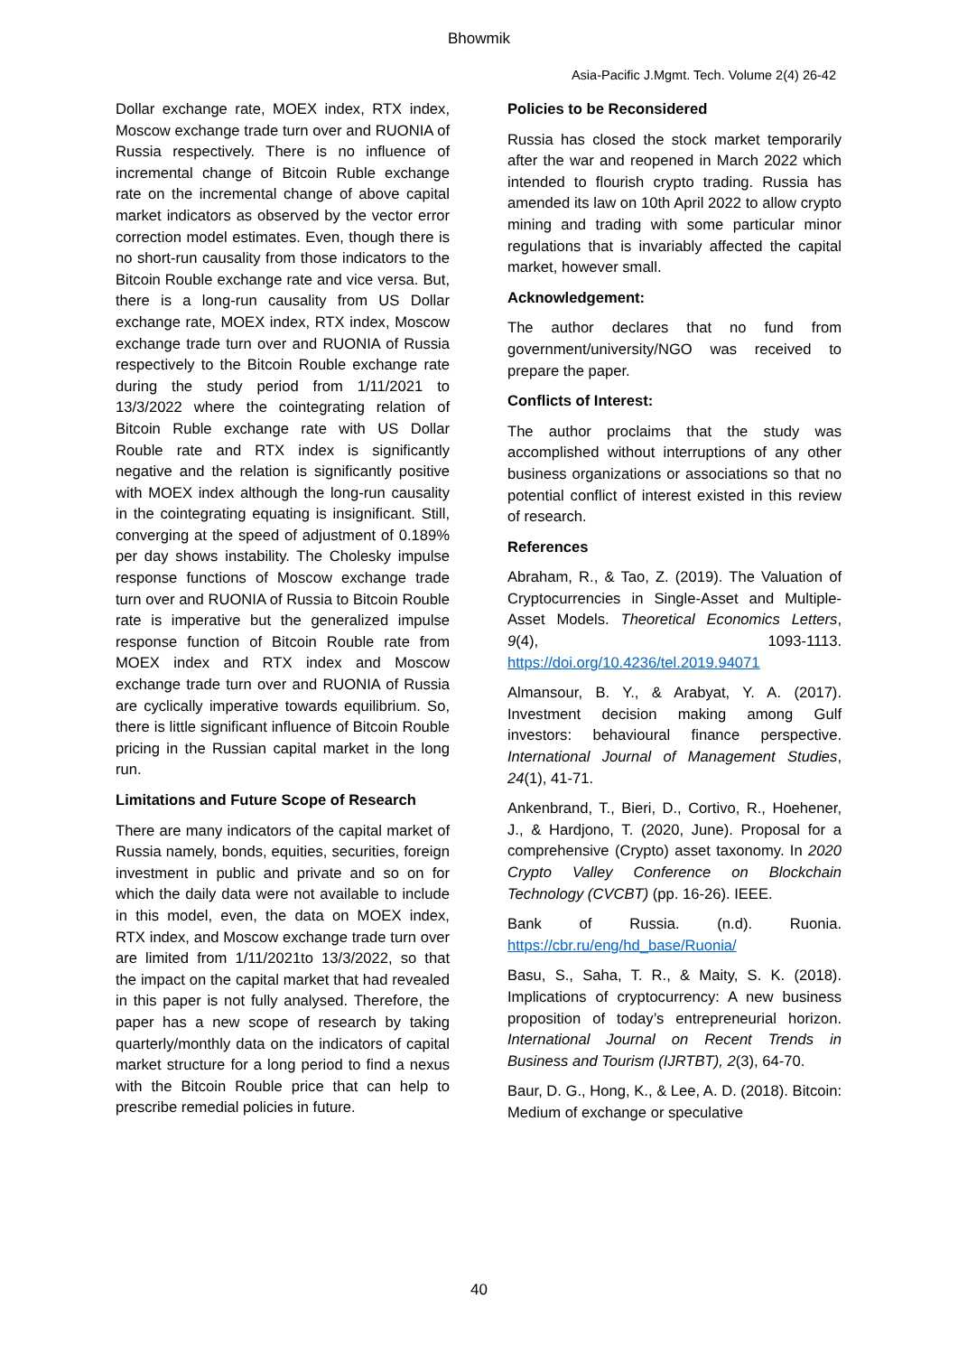Bhowmik
Asia-Pacific J.Mgmt. Tech. Volume 2(4) 26-42
Dollar exchange rate, MOEX index, RTX index, Moscow exchange trade turn over and RUONIA of Russia respectively. There is no influence of incremental change of Bitcoin Ruble exchange rate on the incremental change of above capital market indicators as observed by the vector error correction model estimates. Even, though there is no short-run causality from those indicators to the Bitcoin Rouble exchange rate and vice versa. But, there is a long-run causality from US Dollar exchange rate, MOEX index, RTX index, Moscow exchange trade turn over and RUONIA of Russia respectively to the Bitcoin Rouble exchange rate during the study period from 1/11/2021 to 13/3/2022 where the cointegrating relation of Bitcoin Ruble exchange rate with US Dollar Rouble rate and RTX index is significantly negative and the relation is significantly positive with MOEX index although the long-run causality in the cointegrating equating is insignificant. Still, converging at the speed of adjustment of 0.189% per day shows instability. The Cholesky impulse response functions of Moscow exchange trade turn over and RUONIA of Russia to Bitcoin Rouble rate is imperative but the generalized impulse response function of Bitcoin Rouble rate from MOEX index and RTX index and Moscow exchange trade turn over and RUONIA of Russia are cyclically imperative towards equilibrium. So, there is little significant influence of Bitcoin Rouble pricing in the Russian capital market in the long run.
Limitations and Future Scope of Research
There are many indicators of the capital market of Russia namely, bonds, equities, securities, foreign investment in public and private and so on for which the daily data were not available to include in this model, even, the data on MOEX index, RTX index, and Moscow exchange trade turn over are limited from 1/11/2021to 13/3/2022, so that the impact on the capital market that had revealed in this paper is not fully analysed. Therefore, the paper has a new scope of research by taking quarterly/monthly data on the indicators of capital market structure for a long period to find a nexus with the Bitcoin Rouble price that can help to prescribe remedial policies in future.
Policies to be Reconsidered
Russia has closed the stock market temporarily after the war and reopened in March 2022 which intended to flourish crypto trading. Russia has amended its law on 10th April 2022 to allow crypto mining and trading with some particular minor regulations that is invariably affected the capital market, however small.
Acknowledgement:
The author declares that no fund from government/university/NGO was received to prepare the paper.
Conflicts of Interest:
The author proclaims that the study was accomplished without interruptions of any other business organizations or associations so that no potential conflict of interest existed in this review of research.
References
Abraham, R., & Tao, Z. (2019). The Valuation of Cryptocurrencies in Single-Asset and Multiple-Asset Models. Theoretical Economics Letters, 9(4), 1093-1113. https://doi.org/10.4236/tel.2019.94071
Almansour, B. Y., & Arabyat, Y. A. (2017). Investment decision making among Gulf investors: behavioural finance perspective. International Journal of Management Studies, 24(1), 41-71.
Ankenbrand, T., Bieri, D., Cortivo, R., Hoehener, J., & Hardjono, T. (2020, June). Proposal for a comprehensive (Crypto) asset taxonomy. In 2020 Crypto Valley Conference on Blockchain Technology (CVCBT) (pp. 16-26). IEEE.
Bank of Russia. (n.d). Ruonia. https://cbr.ru/eng/hd_base/Ruonia/
Basu, S., Saha, T. R., & Maity, S. K. (2018). Implications of cryptocurrency: A new business proposition of today’s entrepreneurial horizon. International Journal on Recent Trends in Business and Tourism (IJRTBT), 2(3), 64-70.
Baur, D. G., Hong, K., & Lee, A. D. (2018). Bitcoin: Medium of exchange or speculative
40